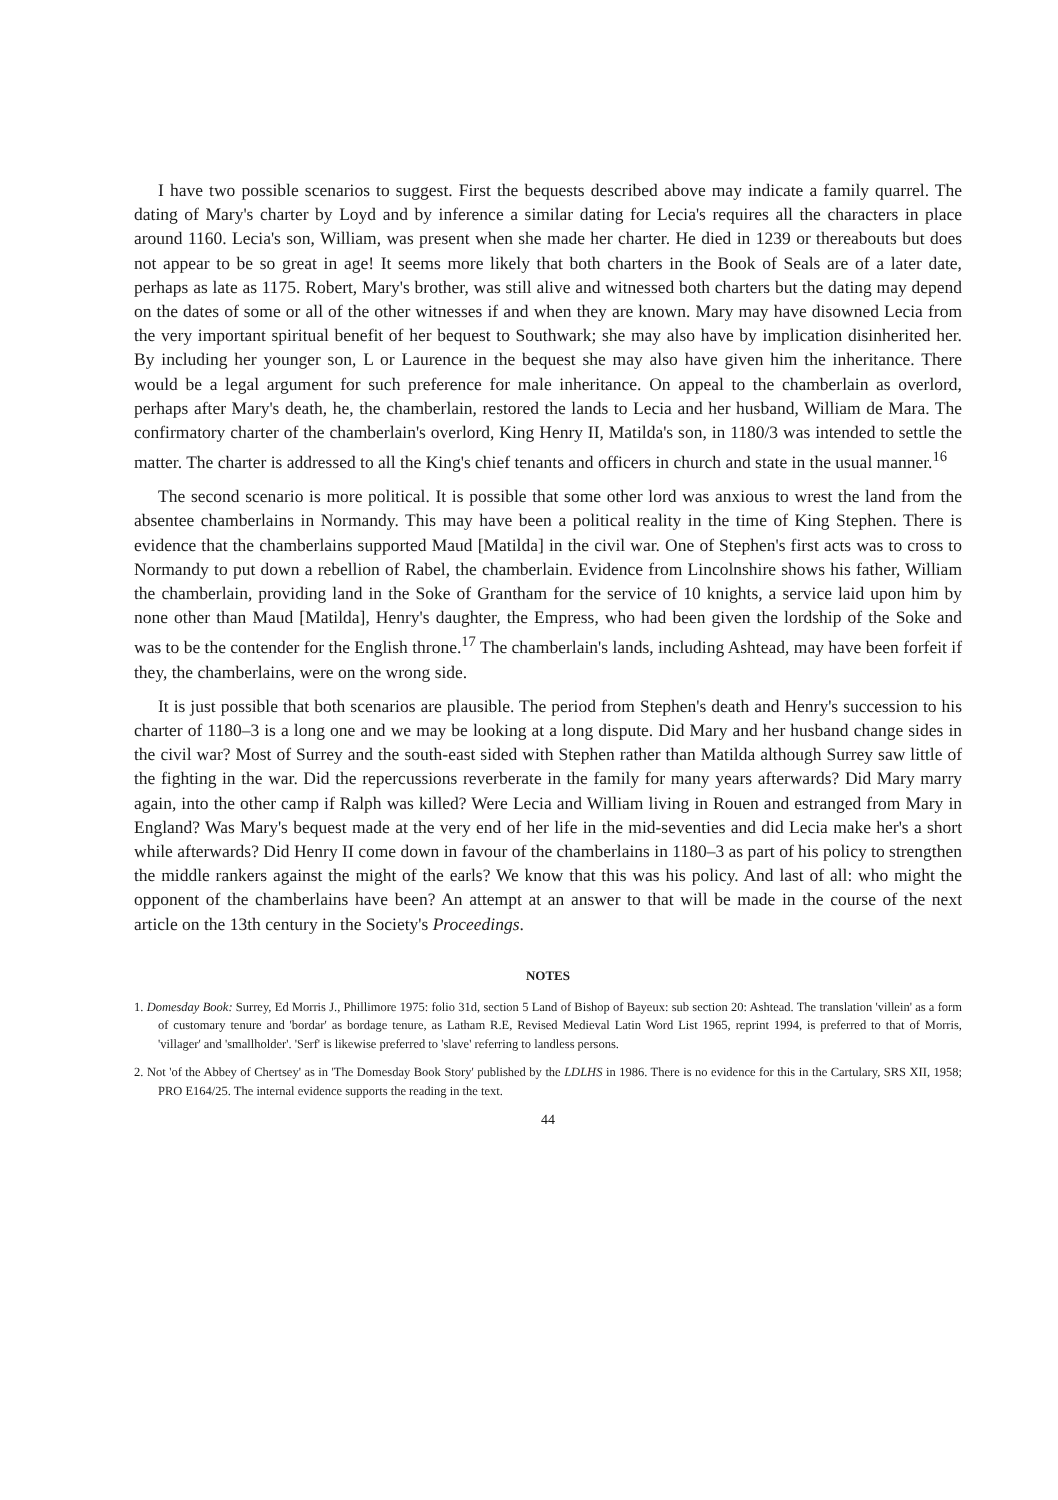I have two possible scenarios to suggest. First the bequests described above may indicate a family quarrel. The dating of Mary's charter by Loyd and by inference a similar dating for Lecia's requires all the characters in place around 1160. Lecia's son, William, was present when she made her charter. He died in 1239 or thereabouts but does not appear to be so great in age! It seems more likely that both charters in the Book of Seals are of a later date, perhaps as late as 1175. Robert, Mary's brother, was still alive and witnessed both charters but the dating may depend on the dates of some or all of the other witnesses if and when they are known. Mary may have disowned Lecia from the very important spiritual benefit of her bequest to Southwark; she may also have by implication disinherited her. By including her younger son, L or Laurence in the bequest she may also have given him the inheritance. There would be a legal argument for such preference for male inheritance. On appeal to the chamberlain as overlord, perhaps after Mary's death, he, the chamberlain, restored the lands to Lecia and her husband, William de Mara. The confirmatory charter of the chamberlain's overlord, King Henry II, Matilda's son, in 1180/3 was intended to settle the matter. The charter is addressed to all the King's chief tenants and officers in church and state in the usual manner.<sup>16</sup>
The second scenario is more political. It is possible that some other lord was anxious to wrest the land from the absentee chamberlains in Normandy. This may have been a political reality in the time of King Stephen. There is evidence that the chamberlains supported Maud [Matilda] in the civil war. One of Stephen's first acts was to cross to Normandy to put down a rebellion of Rabel, the chamberlain. Evidence from Lincolnshire shows his father, William the chamberlain, providing land in the Soke of Grantham for the service of 10 knights, a service laid upon him by none other than Maud [Matilda], Henry's daughter, the Empress, who had been given the lordship of the Soke and was to be the contender for the English throne.<sup>17</sup> The chamberlain's lands, including Ashtead, may have been forfeit if they, the chamberlains, were on the wrong side.
It is just possible that both scenarios are plausible. The period from Stephen's death and Henry's succession to his charter of 1180–3 is a long one and we may be looking at a long dispute. Did Mary and her husband change sides in the civil war? Most of Surrey and the south-east sided with Stephen rather than Matilda although Surrey saw little of the fighting in the war. Did the repercussions reverberate in the family for many years afterwards? Did Mary marry again, into the other camp if Ralph was killed? Were Lecia and William living in Rouen and estranged from Mary in England? Was Mary's bequest made at the very end of her life in the mid-seventies and did Lecia make her's a short while afterwards? Did Henry II come down in favour of the chamberlains in 1180–3 as part of his policy to strengthen the middle rankers against the might of the earls? We know that this was his policy. And last of all: who might the opponent of the chamberlains have been? An attempt at an answer to that will be made in the course of the next article on the 13th century in the Society's Proceedings.
NOTES
1. Domesday Book: Surrey, Ed Morris J., Phillimore 1975: folio 31d, section 5 Land of Bishop of Bayeux: sub section 20: Ashtead. The translation 'villein' as a form of customary tenure and 'bordar' as bordage tenure, as Latham R.E, Revised Medieval Latin Word List 1965, reprint 1994, is preferred to that of Morris, 'villager' and 'smallholder'. 'Serf' is likewise preferred to 'slave' referring to landless persons.
2. Not 'of the Abbey of Chertsey' as in 'The Domesday Book Story' published by the LDLHS in 1986. There is no evidence for this in the Cartulary, SRS XII, 1958; PRO E164/25. The internal evidence supports the reading in the text.
44